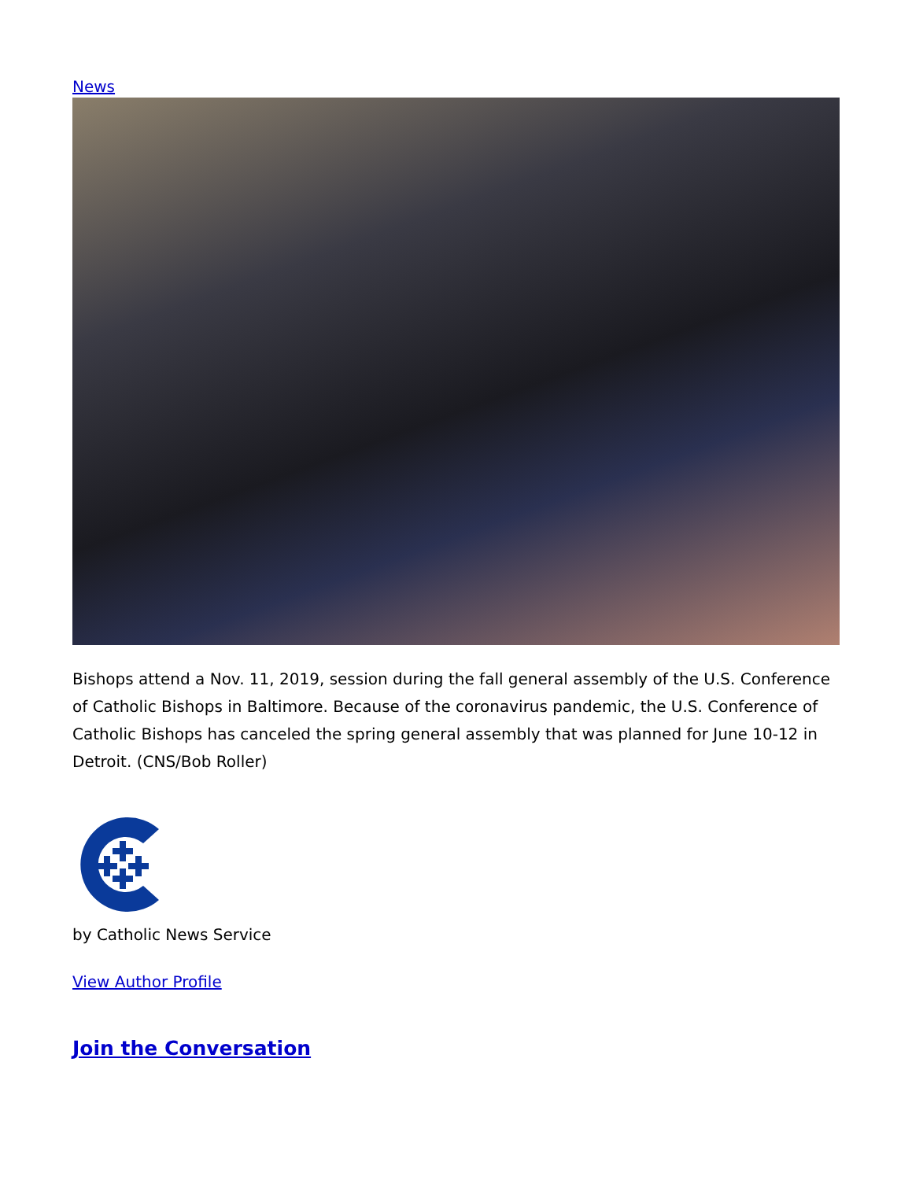News
Bishops attend a Nov. 11, 2019, session during the fall general assembly of the U.S. Conference of Catholic Bishops in Baltimore. Because of the coronavirus pandemic, the U.S. Conference of Catholic Bishops has canceled the spring general assembly that was planned for June 10-12 in Detroit. (CNS/Bob Roller)
by Catholic News Service
View Author Profile
Join the Conversation